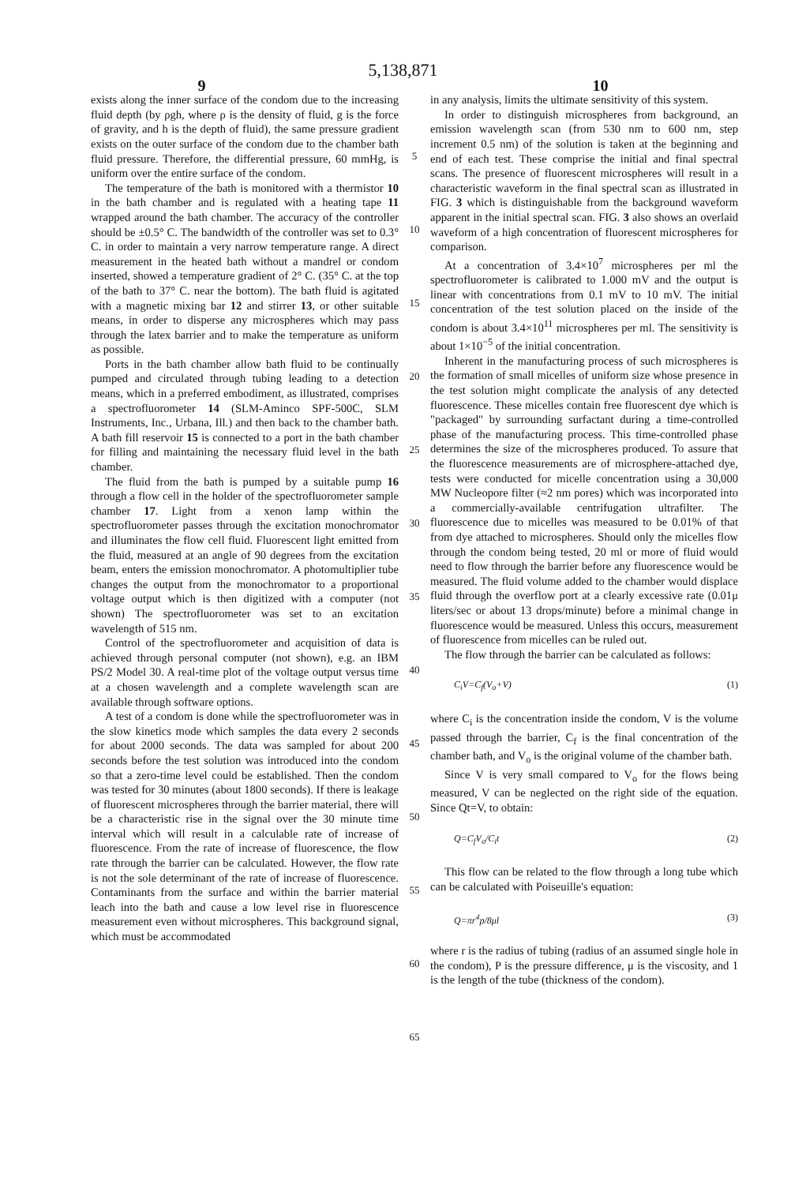5,138,871
9 10
exists along the inner surface of the condom due to the increasing fluid depth (by ρgh, where ρ is the density of fluid, g is the force of gravity, and h is the depth of fluid), the same pressure gradient exists on the outer surface of the condom due to the chamber bath fluid pressure. Therefore, the differential pressure, 60 mmHg, is uniform over the entire surface of the condom.
The temperature of the bath is monitored with a thermistor 10 in the bath chamber and is regulated with a heating tape 11 wrapped around the bath chamber. The accuracy of the controller should be ±0.5° C. The bandwidth of the controller was set to 0.3° C. in order to maintain a very narrow temperature range. A direct measurement in the heated bath without a mandrel or condom inserted, showed a temperature gradient of 2° C. (35° C. at the top of the bath to 37° C. near the bottom). The bath fluid is agitated with a magnetic mixing bar 12 and stirrer 13, or other suitable means, in order to disperse any microspheres which may pass through the latex barrier and to make the temperature as uniform as possible.
Ports in the bath chamber allow bath fluid to be continually pumped and circulated through tubing leading to a detection means, which in a preferred embodiment, as illustrated, comprises a spectrofluorometer 14 (SLM-Aminco SPF-500C, SLM Instruments, Inc., Urbana, Ill.) and then back to the chamber bath. A bath fill reservoir 15 is connected to a port in the bath chamber for filling and maintaining the necessary fluid level in the bath chamber.
The fluid from the bath is pumped by a suitable pump 16 through a flow cell in the holder of the spectrofluorometer sample chamber 17. Light from a xenon lamp within the spectrofluorometer passes through the excitation monochromator and illuminates the flow cell fluid. Fluorescent light emitted from the fluid, measured at an angle of 90 degrees from the excitation beam, enters the emission monochromator. A photomultiplier tube changes the output from the monochromator to a proportional voltage output which is then digitized with a computer (not shown) The spectrofluorometer was set to an excitation wavelength of 515 nm.
Control of the spectrofluorometer and acquisition of data is achieved through personal computer (not shown), e.g. an IBM PS/2 Model 30. A real-time plot of the voltage output versus time at a chosen wavelength and a complete wavelength scan are available through software options.
A test of a condom is done while the spectrofluorometer was in the slow kinetics mode which samples the data every 2 seconds for about 2000 seconds. The data was sampled for about 200 seconds before the test solution was introduced into the condom so that a zero-time level could be established. Then the condom was tested for 30 minutes (about 1800 seconds). If there is leakage of fluorescent microspheres through the barrier material, there will be a characteristic rise in the signal over the 30 minute time interval which will result in a calculable rate of increase of fluorescence. From the rate of increase of fluorescence, the flow rate through the barrier can be calculated. However, the flow rate is not the sole determinant of the rate of increase of fluorescence. Contaminants from the surface and within the barrier material leach into the bath and cause a low level rise in fluorescence measurement even without microspheres. This background signal, which must be accommodated
5
10
15
20
25
30
35
40
45
50
55
60
65
in any analysis, limits the ultimate sensitivity of this system.
In order to distinguish microspheres from background, an emission wavelength scan (from 530 nm to 600 nm, step increment 0.5 nm) of the solution is taken at the beginning and end of each test. These comprise the initial and final spectral scans. The presence of fluorescent microspheres will result in a characteristic waveform in the final spectral scan as illustrated in FIG. 3 which is distinguishable from the background waveform apparent in the initial spectral scan. FIG. 3 also shows an overlaid waveform of a high concentration of fluorescent microspheres for comparison.
At a concentration of 3.4×10<sup>7</sup> microspheres per ml the spectrofluorometer is calibrated to 1.000 mV and the output is linear with concentrations from 0.1 mV to 10 mV. The initial concentration of the test solution placed on the inside of the condom is about 3.4×10<sup>11</sup> microspheres per ml. The sensitivity is about 1×10<sup>−5</sup> of the initial concentration.
Inherent in the manufacturing process of such microspheres is the formation of small micelles of uniform size whose presence in the test solution might complicate the analysis of any detected fluorescence. These micelles contain free fluorescent dye which is "packaged" by surrounding surfactant during a time-controlled phase of the manufacturing process. This time-controlled phase determines the size of the microspheres produced. To assure that the fluorescence measurements are of microsphere-attached dye, tests were conducted for micelle concentration using a 30,000 MW Nucleopore filter (≈2 nm pores) which was incorporated into a commercially-available centrifugation ultrafilter. The fluorescence due to micelles was measured to be 0.01% of that from dye attached to microspheres. Should only the micelles flow through the condom being tested, 20 ml or more of fluid would need to flow through the barrier before any fluorescence would be measured. The fluid volume added to the chamber would displace fluid through the overflow port at a clearly excessive rate (0.01μ liters/sec or about 13 drops/minute) before a minimal change in fluorescence would be measured. Unless this occurs, measurement of fluorescence from micelles can be ruled out.
The flow through the barrier can be calculated as follows:
C<sub>i</sub>V=C<sub>f</sub>(V<sub>o</sub>+V) (1)
where C<sub>i</sub> is the concentration inside the condom, V is the volume passed through the barrier, C<sub>f</sub> is the final concentration of the chamber bath, and V<sub>o</sub> is the original volume of the chamber bath.
Since V is very small compared to V<sub>o</sub> for the flows being measured, V can be neglected on the right side of the equation. Since Qt=V, to obtain:
Q=C<sub>f</sub>V<sub>o</sub>/C<sub>i</sub>t (2)
This flow can be related to the flow through a long tube which can be calculated with Poiseuille's equation:
Q=πr<sup>4</sup>p/8μl (3)
where r is the radius of tubing (radius of an assumed single hole in the condom), P is the pressure difference, μ is the viscosity, and 1 is the length of the tube (thickness of the condom).